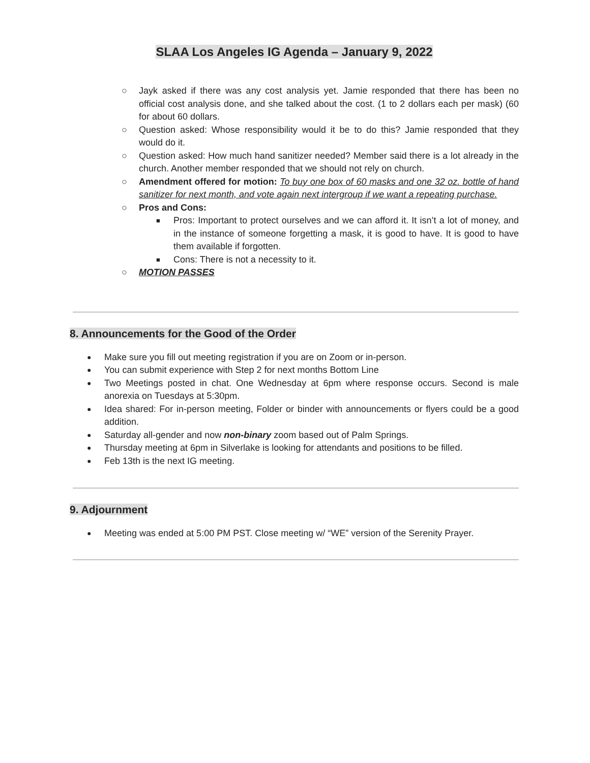SLAA Los Angeles IG Agenda – January 9, 2022
○ Jayk asked if there was any cost analysis yet. Jamie responded that there has been no official cost analysis done, and she talked about the cost. (1 to 2 dollars each per mask) (60 for about 60 dollars.
○ Question asked: Whose responsibility would it be to do this? Jamie responded that they would do it.
○ Question asked: How much hand sanitizer needed? Member said there is a lot already in the church. Another member responded that we should not rely on church.
○ Amendment offered for motion: To buy one box of 60 masks and one 32 oz. bottle of hand sanitizer for next month, and vote again next intergroup if we want a repeating purchase.
○ Pros and Cons:
■ Pros: Important to protect ourselves and we can afford it. It isn’t a lot of money, and in the instance of someone forgetting a mask, it is good to have. It is good to have them available if forgotten.
■ Cons: There is not a necessity to it.
○ MOTION PASSES
8. Announcements for the Good of the Order
● Make sure you fill out meeting registration if you are on Zoom or in-person.
● You can submit experience with Step 2 for next months Bottom Line
● Two Meetings posted in chat. One Wednesday at 6pm where response occurs. Second is male anorexia on Tuesdays at 5:30pm.
● Idea shared: For in-person meeting, Folder or binder with announcements or flyers could be a good addition.
● Saturday all-gender and now non-binary zoom based out of Palm Springs.
● Thursday meeting at 6pm in Silverlake is looking for attendants and positions to be filled.
● Feb 13th is the next IG meeting.
9. Adjournment
● Meeting was ended at 5:00 PM PST. Close meeting w/ “WE” version of the Serenity Prayer.